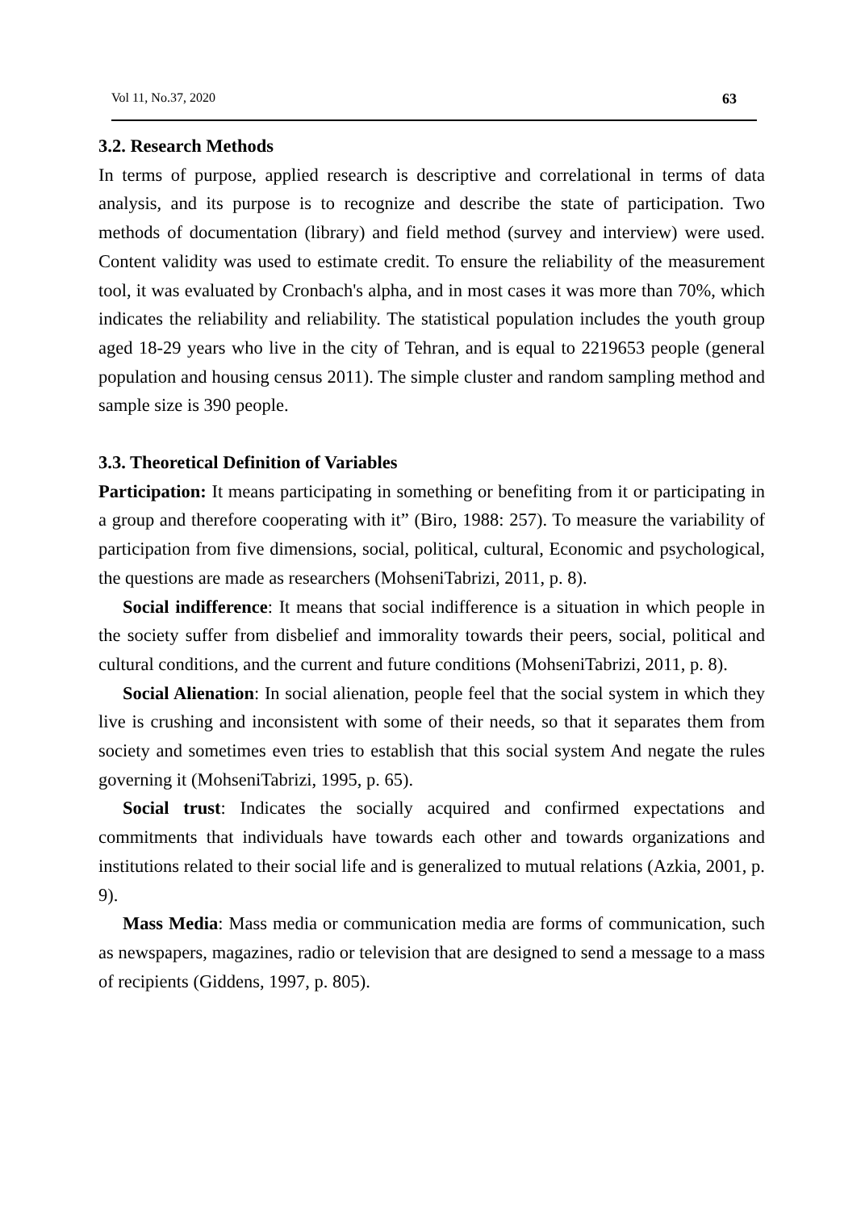Vol 11, No.37, 2020 63
3.2. Research Methods
In terms of purpose, applied research is descriptive and correlational in terms of data analysis, and its purpose is to recognize and describe the state of participation. Two methods of documentation (library) and field method (survey and interview) were used. Content validity was used to estimate credit. To ensure the reliability of the measurement tool, it was evaluated by Cronbach's alpha, and in most cases it was more than 70%, which indicates the reliability and reliability. The statistical population includes the youth group aged 18-29 years who live in the city of Tehran, and is equal to 2219653 people (general population and housing census 2011). The simple cluster and random sampling method and sample size is 390 people.
3.3. Theoretical Definition of Variables
Participation: It means participating in something or benefiting from it or participating in a group and therefore cooperating with it” (Biro, 1988: 257). To measure the variability of participation from five dimensions, social, political, cultural, Economic and psychological, the questions are made as researchers (MohseniTabrizi, 2011, p. 8).
Social indifference: It means that social indifference is a situation in which people in the society suffer from disbelief and immorality towards their peers, social, political and cultural conditions, and the current and future conditions (MohseniTabrizi, 2011, p. 8).
Social Alienation: In social alienation, people feel that the social system in which they live is crushing and inconsistent with some of their needs, so that it separates them from society and sometimes even tries to establish that this social system And negate the rules governing it (MohseniTabrizi, 1995, p. 65).
Social trust: Indicates the socially acquired and confirmed expectations and commitments that individuals have towards each other and towards organizations and institutions related to their social life and is generalized to mutual relations (Azkia, 2001, p. 9).
Mass Media: Mass media or communication media are forms of communication, such as newspapers, magazines, radio or television that are designed to send a message to a mass of recipients (Giddens, 1997, p. 805).